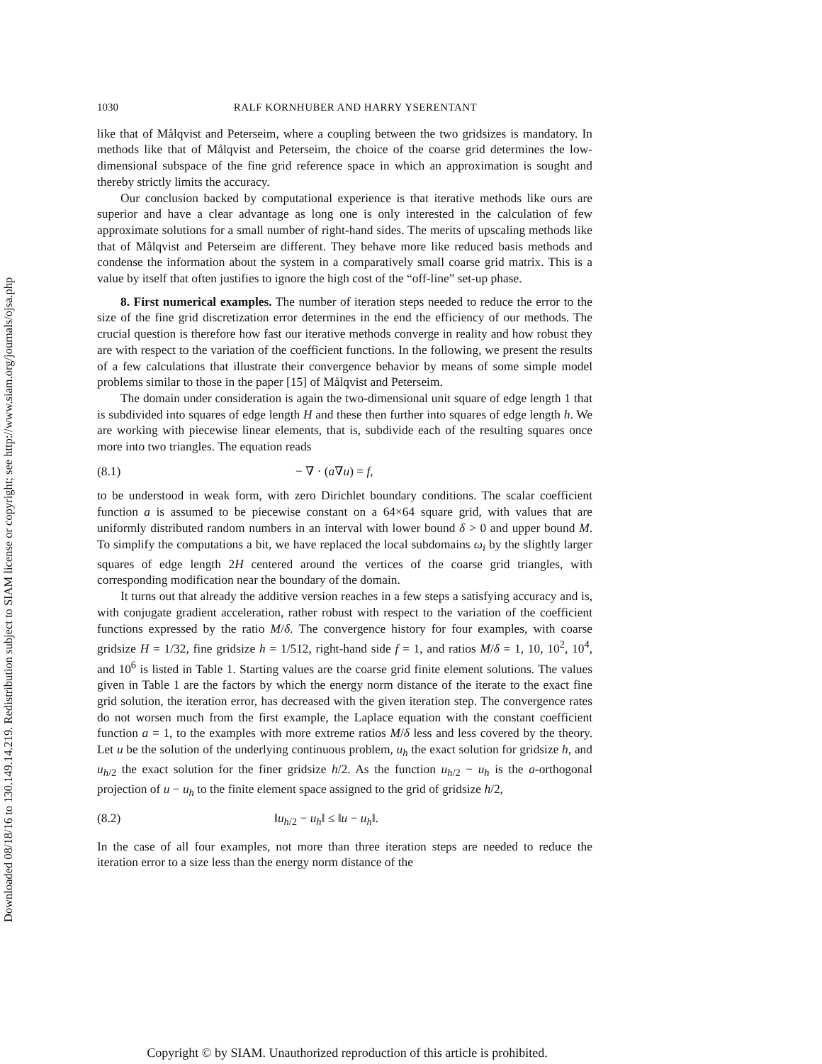Downloaded 08/18/16 to 130.149.14.219. Redistribution subject to SIAM license or copyright; see http://www.siam.org/journals/ojsa.php
1030 RALF KORNHUBER AND HARRY YSERENTANT
like that of Målqvist and Peterseim, where a coupling between the two gridsizes is mandatory. In methods like that of Målqvist and Peterseim, the choice of the coarse grid determines the low-dimensional subspace of the fine grid reference space in which an approximation is sought and thereby strictly limits the accuracy.
Our conclusion backed by computational experience is that iterative methods like ours are superior and have a clear advantage as long one is only interested in the calculation of few approximate solutions for a small number of right-hand sides. The merits of upscaling methods like that of Målqvist and Peterseim are different. They behave more like reduced basis methods and condense the information about the system in a comparatively small coarse grid matrix. This is a value by itself that often justifies to ignore the high cost of the “off-line” set-up phase.
8. First numerical examples. The number of iteration steps needed to reduce the error to the size of the fine grid discretization error determines in the end the efficiency of our methods. The crucial question is therefore how fast our iterative methods converge in reality and how robust they are with respect to the variation of the coefficient functions. In the following, we present the results of a few calculations that illustrate their convergence behavior by means of some simple model problems similar to those in the paper [15] of Målqvist and Peterseim.
The domain under consideration is again the two-dimensional unit square of edge length 1 that is subdivided into squares of edge length H and these then further into squares of edge length h. We are working with piecewise linear elements, that is, subdivide each of the resulting squares once more into two triangles. The equation reads
(8.1) − ∇ · (a∇u) = f,
to be understood in weak form, with zero Dirichlet boundary conditions. The scalar coefficient function a is assumed to be piecewise constant on a 64×64 square grid, with values that are uniformly distributed random numbers in an interval with lower bound δ > 0 and upper bound M. To simplify the computations a bit, we have replaced the local subdomains ω<sub>i</sub> by the slightly larger squares of edge length 2H centered around the vertices of the coarse grid triangles, with corresponding modification near the boundary of the domain.
It turns out that already the additive version reaches in a few steps a satisfying accuracy and is, with conjugate gradient acceleration, rather robust with respect to the variation of the coefficient functions expressed by the ratio M/δ. The convergence history for four examples, with coarse gridsize H = 1/32, fine gridsize h = 1/512, right-hand side f = 1, and ratios M/δ = 1, 10, 10<sup>2</sup>, 10<sup>4</sup>, and 10<sup>6</sup> is listed in Table 1. Starting values are the coarse grid finite element solutions. The values given in Table 1 are the factors by which the energy norm distance of the iterate to the exact fine grid solution, the iteration error, has decreased with the given iteration step. The convergence rates do not worsen much from the first example, the Laplace equation with the constant coefficient function a = 1, to the examples with more extreme ratios M/δ less and less covered by the theory. Let u be the solution of the underlying continuous problem, u<sub>h</sub> the exact solution for gridsize h, and u<sub>h/2</sub> the exact solution for the finer gridsize h/2. As the function u<sub>h/2</sub> − u<sub>h</sub> is the a-orthogonal projection of u − u<sub>h</sub> to the finite element space assigned to the grid of gridsize h/2,
(8.2) ‖u<sub>h/2</sub> − u<sub>h</sub>‖ ≤ ‖u − u<sub>h</sub>‖.
In the case of all four examples, not more than three iteration steps are needed to reduce the iteration error to a size less than the energy norm distance of the
Copyright © by SIAM. Unauthorized reproduction of this article is prohibited.